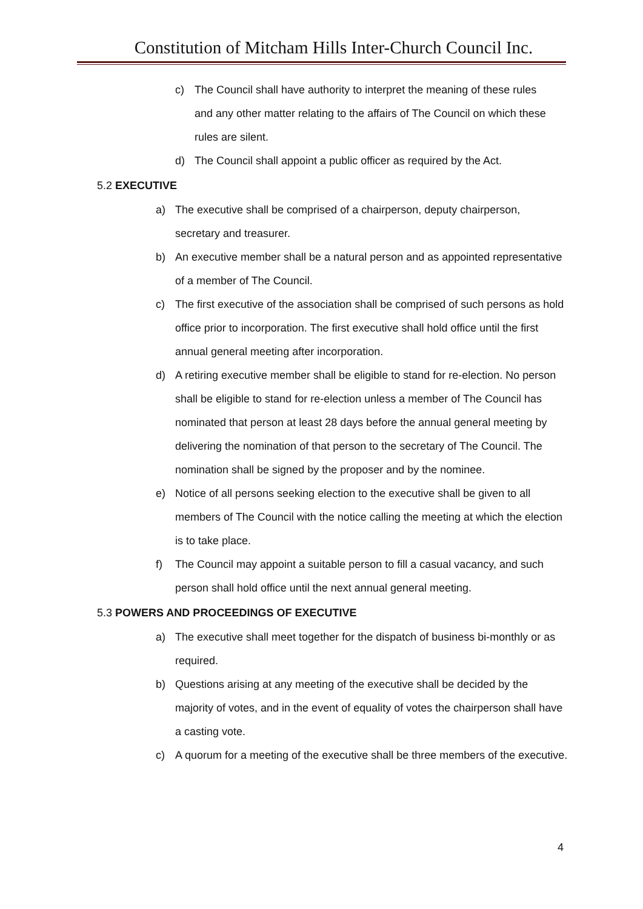Constitution of Mitcham Hills Inter-Church Council Inc.
c) The Council shall have authority to interpret the meaning of these rules and any other matter relating to the affairs of The Council on which these rules are silent.
d) The Council shall appoint a public officer as required by the Act.
5.2 EXECUTIVE
a) The executive shall be comprised of a chairperson, deputy chairperson, secretary and treasurer.
b) An executive member shall be a natural person and as appointed representative of a member of The Council.
c) The first executive of the association shall be comprised of such persons as hold office prior to incorporation. The first executive shall hold office until the first annual general meeting after incorporation.
d) A retiring executive member shall be eligible to stand for re-election. No person shall be eligible to stand for re-election unless a member of The Council has nominated that person at least 28 days before the annual general meeting by delivering the nomination of that person to the secretary of The Council. The nomination shall be signed by the proposer and by the nominee.
e) Notice of all persons seeking election to the executive shall be given to all members of The Council with the notice calling the meeting at which the election is to take place.
f) The Council may appoint a suitable person to fill a casual vacancy, and such person shall hold office until the next annual general meeting.
5.3 POWERS AND PROCEEDINGS OF EXECUTIVE
a) The executive shall meet together for the dispatch of business bi-monthly or as required.
b) Questions arising at any meeting of the executive shall be decided by the majority of votes, and in the event of equality of votes the chairperson shall have a casting vote.
c) A quorum for a meeting of the executive shall be three members of the executive.
4